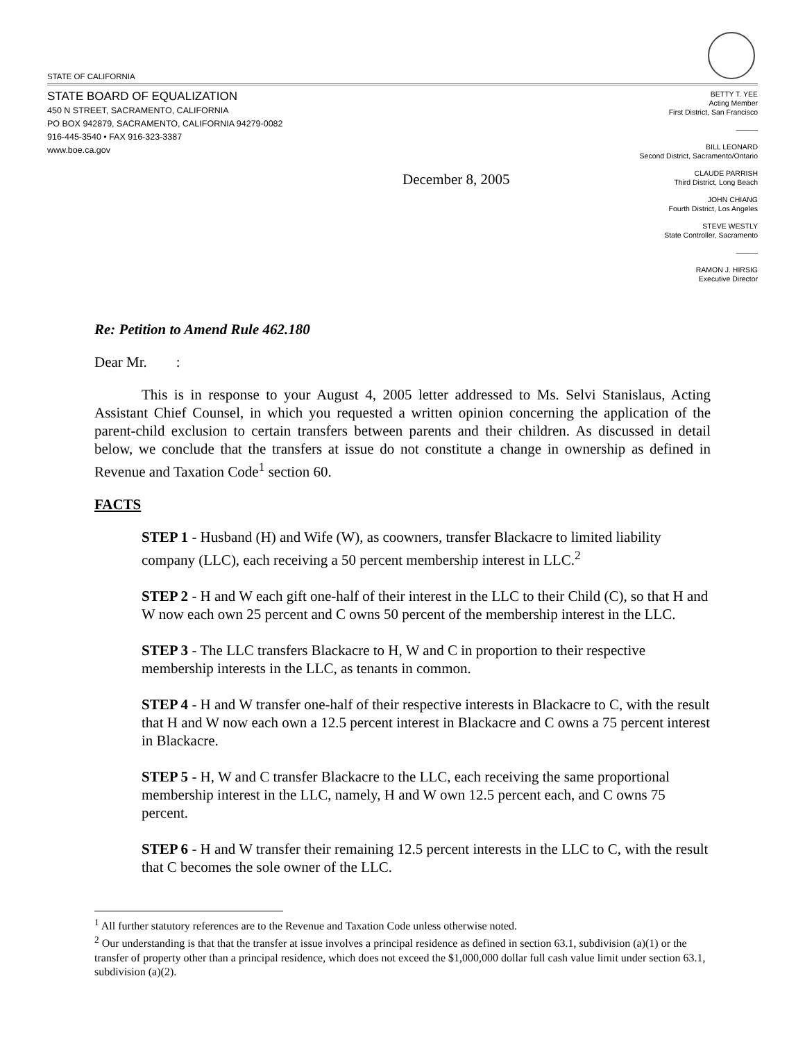STATE OF CALIFORNIA
STATE BOARD OF EQUALIZATION
450 N STREET, SACRAMENTO, CALIFORNIA
PO BOX 942879, SACRAMENTO, CALIFORNIA 94279-0082
916-445-3540 • FAX 916-323-3387
www.boe.ca.gov
BETTY T. YEE
Acting Member
First District, San Francisco
———
BILL LEONARD
Second District, Sacramento/Ontario
CLAUDE PARRISH
Third District, Long Beach
JOHN CHIANG
Fourth District, Los Angeles
STEVE WESTLY
State Controller, Sacramento
———
RAMON J. HIRSIG
Executive Director
December 8, 2005
Re: Petition to Amend Rule 462.180
Dear Mr. :
This is in response to your August 4, 2005 letter addressed to Ms. Selvi Stanislaus, Acting Assistant Chief Counsel, in which you requested a written opinion concerning the application of the parent-child exclusion to certain transfers between parents and their children. As discussed in detail below, we conclude that the transfers at issue do not constitute a change in ownership as defined in Revenue and Taxation Code<sup>1</sup> section 60.
FACTS
STEP 1 - Husband (H) and Wife (W), as coowners, transfer Blackacre to limited liability company (LLC), each receiving a 50 percent membership interest in LLC.<sup>2</sup>
STEP 2 - H and W each gift one-half of their interest in the LLC to their Child (C), so that H and W now each own 25 percent and C owns 50 percent of the membership interest in the LLC.
STEP 3 - The LLC transfers Blackacre to H, W and C in proportion to their respective membership interests in the LLC, as tenants in common.
STEP 4 - H and W transfer one-half of their respective interests in Blackacre to C, with the result that H and W now each own a 12.5 percent interest in Blackacre and C owns a 75 percent interest in Blackacre.
STEP 5 - H, W and C transfer Blackacre to the LLC, each receiving the same proportional membership interest in the LLC, namely, H and W own 12.5 percent each, and C owns 75 percent.
STEP 6 - H and W transfer their remaining 12.5 percent interests in the LLC to C, with the result that C becomes the sole owner of the LLC.
<sup>1</sup> All further statutory references are to the Revenue and Taxation Code unless otherwise noted.
<sup>2</sup> Our understanding is that that the transfer at issue involves a principal residence as defined in section 63.1, subdivision (a)(1) or the transfer of property other than a principal residence, which does not exceed the $1,000,000 dollar full cash value limit under section 63.1, subdivision (a)(2).